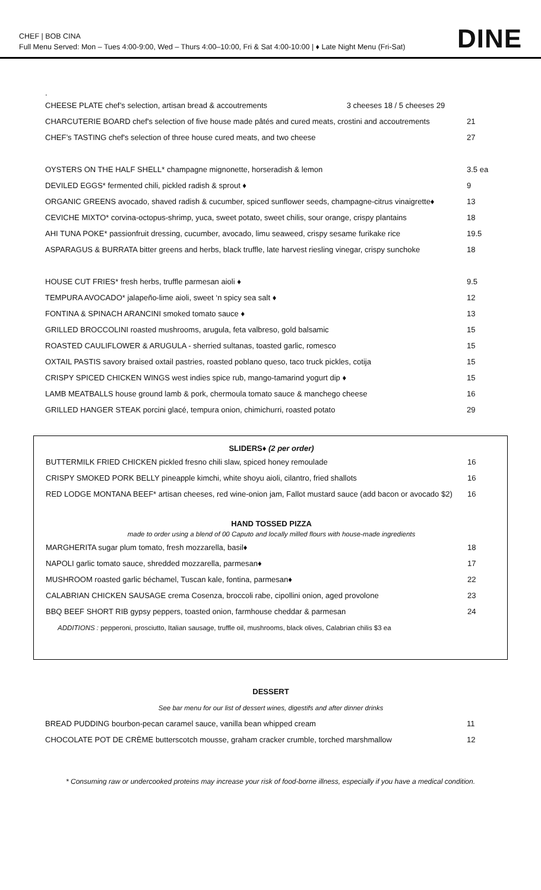CHEF | BOB CINA
Full Menu Served: Mon – Tues 4:00-9:00, Wed – Thurs 4:00–10:00, Fri & Sat 4:00-10:00 | ♦ Late Night Menu (Fri-Sat)
DINE
.
| CHEESE PLATE chef’s selection, artisan bread & accoutrements 3 cheeses 18 / 5 cheeses 29 | |
| CHARCUTERIE BOARD chef's selection of five house made pâtés and cured meats, crostini and accoutrements | 21 |
| CHEF’s TASTING chef's selection of three house cured meats, and two cheese | 27 |
| OYSTERS ON THE HALF SHELL* champagne mignonette, horseradish & lemon | 3.5 ea |
| DEVILED EGGS* fermented chili, pickled radish & sprout ♦ | 9 |
| ORGANIC GREENS avocado, shaved radish & cucumber, spiced sunflower seeds, champagne-citrus vinaigrette♦ | 13 |
| CEVICHE MIXTO* corvina-octopus-shrimp, yuca, sweet potato, sweet chilis, sour orange, crispy plantains | 18 |
| AHI TUNA POKE* passionfruit dressing, cucumber, avocado, limu seaweed, crispy sesame furikake rice | 19.5 |
| ASPARAGUS & BURRATA bitter greens and herbs, black truffle, late harvest riesling vinegar, crispy sunchoke | 18 |
| HOUSE CUT FRIES* fresh herbs, truffle parmesan aioli ♦ | 9.5 |
| TEMPURA AVOCADO* jalapeño-lime aioli, sweet ‘n spicy sea salt ♦ | 12 |
| FONTINA & SPINACH ARANCINI smoked tomato sauce ♦ | 13 |
| GRILLED BROCCOLINI roasted mushrooms, arugula, feta valbreso, gold balsamic | 15 |
| ROASTED CAULIFLOWER & ARUGULA - sherried sultanas, toasted garlic, romesco | 15 |
| OXTAIL PASTIS savory braised oxtail pastries, roasted poblano queso, taco truck pickles, cotija | 15 |
| CRISPY SPICED CHICKEN WINGS west indies spice rub, mango-tamarind yogurt dip ♦ | 15 |
| LAMB MEATBALLS house ground lamb & pork, chermoula tomato sauce & manchego cheese | 16 |
| GRILLED HANGER STEAK porcini glacé, tempura onion, chimichurri, roasted potato | 29 |
| SLIDERS♦ (2 per order) | |
| BUTTERMILK FRIED CHICKEN pickled fresno chili slaw, spiced honey remoulade | 16 |
| CRISPY SMOKED PORK BELLY pineapple kimchi, white shoyu aioli, cilantro, fried shallots | 16 |
| RED LODGE MONTANA BEEF* artisan cheeses, red wine-onion jam, Fallot mustard sauce (add bacon or avocado $2) | 16 |
| HAND TOSSED PIZZA | |
| made to order using a blend of 00 Caputo and locally milled flours with house-made ingredients | |
| MARGHERITA sugar plum tomato, fresh mozzarella, basil♦ | 18 |
| NAPOLI garlic tomato sauce, shredded mozzarella, parmesan♦ | 17 |
| MUSHROOM roasted garlic béchamel, Tuscan kale, fontina, parmesan♦ | 22 |
| CALABRIAN CHICKEN SAUSAGE crema Cosenza, broccoli rabe, cipollini onion, aged provolone | 23 |
| BBQ BEEF SHORT RIB gypsy peppers, toasted onion, farmhouse cheddar & parmesan | 24 |
| ADDITIONS : pepperoni, prosciutto, Italian sausage, truffle oil, mushrooms, black olives, Calabrian chilis $3 ea | |
| DESSERT | |
| See bar menu for our list of dessert wines, digestifs and after dinner drinks | |
| BREAD PUDDING bourbon-pecan caramel sauce, vanilla bean whipped cream | 11 |
| CHOCOLATE POT DE CRÈME butterscotch mousse, graham cracker crumble, torched marshmallow | 12 |
* Consuming raw or undercooked proteins may increase your risk of food-borne illness, especially if you have a medical condition.